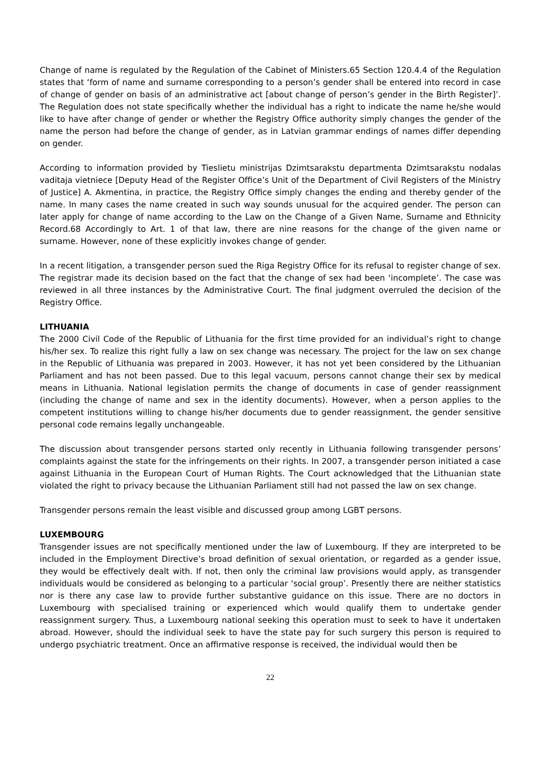Change of name is regulated by the Regulation of the Cabinet of Ministers.65 Section 120.4.4 of the Regulation states that ‘form of name and surname corresponding to a person’s gender shall be entered into record in case of change of gender on basis of an administrative act [about change of person’s gender in the Birth Register]’. The Regulation does not state specifically whether the individual has a right to indicate the name he/she would like to have after change of gender or whether the Registry Office authority simply changes the gender of the name the person had before the change of gender, as in Latvian grammar endings of names differ depending on gender.
According to information provided by Tieslietu ministrijas Dzimtsarakstu departmenta Dzimtsarakstu nodalas vaditaja vietniece [Deputy Head of the Register Office’s Unit of the Department of Civil Registers of the Ministry of Justice] A. Akmentina, in practice, the Registry Office simply changes the ending and thereby gender of the name. In many cases the name created in such way sounds unusual for the acquired gender. The person can later apply for change of name according to the Law on the Change of a Given Name, Surname and Ethnicity Record.68 Accordingly to Art. 1 of that law, there are nine reasons for the change of the given name or surname. However, none of these explicitly invokes change of gender.
In a recent litigation, a transgender person sued the Riga Registry Office for its refusal to register change of sex. The registrar made its decision based on the fact that the change of sex had been ‘incomplete’. The case was reviewed in all three instances by the Administrative Court. The final judgment overruled the decision of the Registry Office.
LITHUANIA
The 2000 Civil Code of the Republic of Lithuania for the first time provided for an individual’s right to change his/her sex. To realize this right fully a law on sex change was necessary. The project for the law on sex change in the Republic of Lithuania was prepared in 2003. However, it has not yet been considered by the Lithuanian Parliament and has not been passed. Due to this legal vacuum, persons cannot change their sex by medical means in Lithuania. National legislation permits the change of documents in case of gender reassignment (including the change of name and sex in the identity documents). However, when a person applies to the competent institutions willing to change his/her documents due to gender reassignment, the gender sensitive personal code remains legally unchangeable.
The discussion about transgender persons started only recently in Lithuania following transgender persons’ complaints against the state for the infringements on their rights. In 2007, a transgender person initiated a case against Lithuania in the European Court of Human Rights. The Court acknowledged that the Lithuanian state violated the right to privacy because the Lithuanian Parliament still had not passed the law on sex change.
Transgender persons remain the least visible and discussed group among LGBT persons.
LUXEMBOURG
Transgender issues are not specifically mentioned under the law of Luxembourg. If they are interpreted to be included in the Employment Directive’s broad definition of sexual orientation, or regarded as a gender issue, they would be effectively dealt with. If not, then only the criminal law provisions would apply, as transgender individuals would be considered as belonging to a particular ‘social group’. Presently there are neither statistics nor is there any case law to provide further substantive guidance on this issue. There are no doctors in Luxembourg with specialised training or experienced which would qualify them to undertake gender reassignment surgery. Thus, a Luxembourg national seeking this operation must to seek to have it undertaken abroad. However, should the individual seek to have the state pay for such surgery this person is required to undergo psychiatric treatment. Once an affirmative response is received, the individual would then be
22